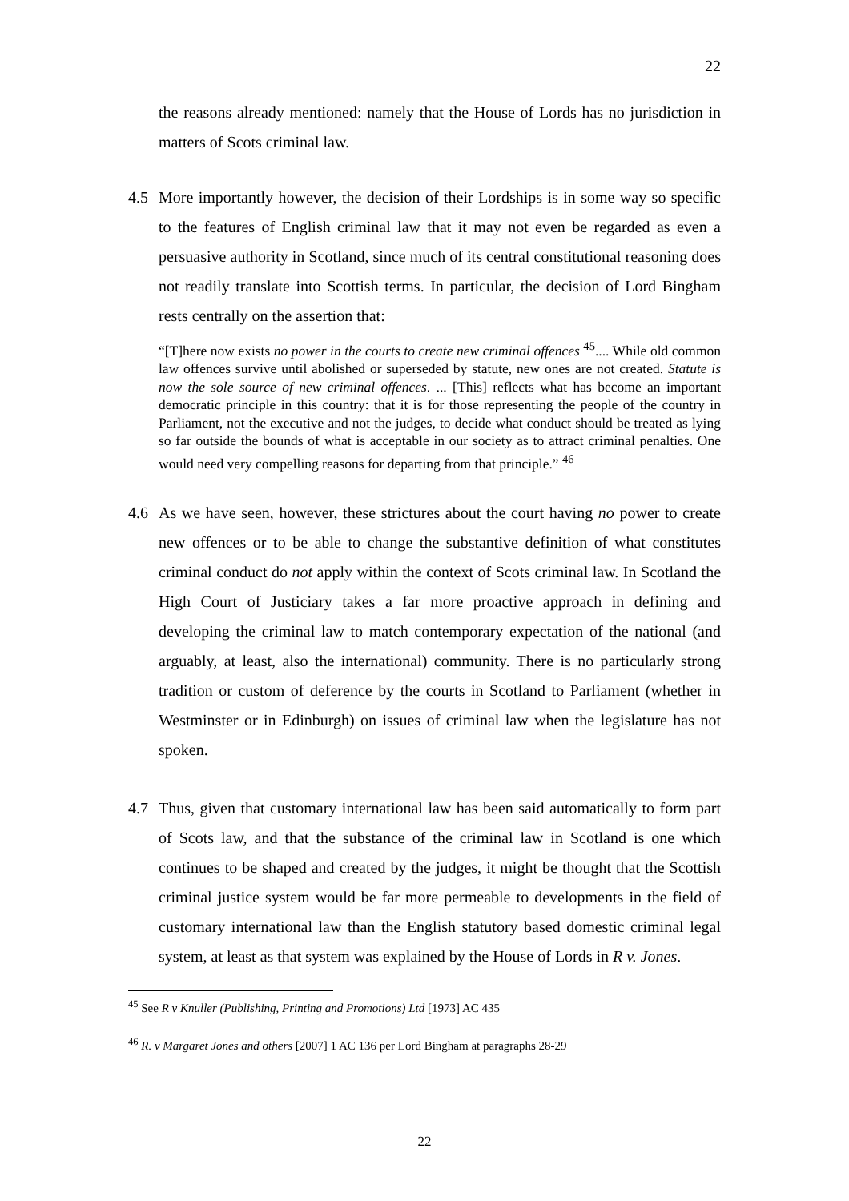22
the reasons already mentioned: namely that the House of Lords has no jurisdiction in matters of Scots criminal law.
4.5 More importantly however, the decision of their Lordships is in some way so specific to the features of English criminal law that it may not even be regarded as even a persuasive authority in Scotland, since much of its central constitutional reasoning does not readily translate into Scottish terms. In particular, the decision of Lord Bingham rests centrally on the assertion that:
“[T]here now exists no power in the courts to create new criminal offences <sup>45</sup>.... While old common law offences survive until abolished or superseded by statute, new ones are not created. Statute is now the sole source of new criminal offences. ... [This] reflects what has become an important democratic principle in this country: that it is for those representing the people of the country in Parliament, not the executive and not the judges, to decide what conduct should be treated as lying so far outside the bounds of what is acceptable in our society as to attract criminal penalties. One would need very compelling reasons for departing from that principle.” <sup>46</sup>
4.6 As we have seen, however, these strictures about the court having no power to create new offences or to be able to change the substantive definition of what constitutes criminal conduct do not apply within the context of Scots criminal law. In Scotland the High Court of Justiciary takes a far more proactive approach in defining and developing the criminal law to match contemporary expectation of the national (and arguably, at least, also the international) community. There is no particularly strong tradition or custom of deference by the courts in Scotland to Parliament (whether in Westminster or in Edinburgh) on issues of criminal law when the legislature has not spoken.
4.7 Thus, given that customary international law has been said automatically to form part of Scots law, and that the substance of the criminal law in Scotland is one which continues to be shaped and created by the judges, it might be thought that the Scottish criminal justice system would be far more permeable to developments in the field of customary international law than the English statutory based domestic criminal legal system, at least as that system was explained by the House of Lords in R v. Jones.
<sup>45</sup> See R v Knuller (Publishing, Printing and Promotions) Ltd [1973] AC 435
<sup>46</sup> R. v Margaret Jones and others [2007] 1 AC 136 per Lord Bingham at paragraphs 28-29
22